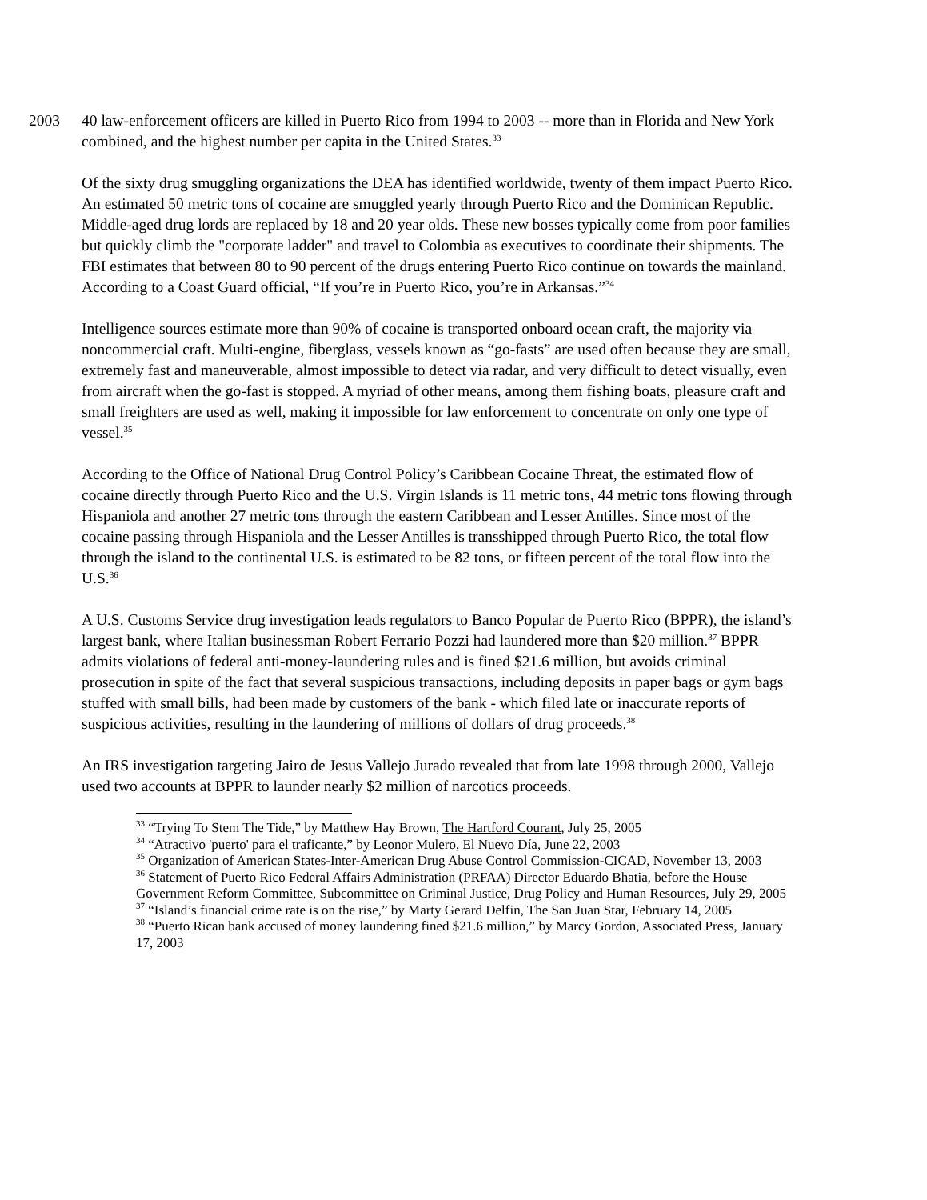2003 40 law-enforcement officers are killed in Puerto Rico from 1994 to 2003 -- more than in Florida and New York combined, and the highest number per capita in the United States.<sup>33</sup>
Of the sixty drug smuggling organizations the DEA has identified worldwide, twenty of them impact Puerto Rico. An estimated 50 metric tons of cocaine are smuggled yearly through Puerto Rico and the Dominican Republic. Middle-aged drug lords are replaced by 18 and 20 year olds. These new bosses typically come from poor families but quickly climb the "corporate ladder" and travel to Colombia as executives to coordinate their shipments. The FBI estimates that between 80 to 90 percent of the drugs entering Puerto Rico continue on towards the mainland. According to a Coast Guard official, “If you’re in Puerto Rico, you’re in Arkansas.”<sup>34</sup>
Intelligence sources estimate more than 90% of cocaine is transported onboard ocean craft, the majority via noncommercial craft. Multi-engine, fiberglass, vessels known as “go-fasts” are used often because they are small, extremely fast and maneuverable, almost impossible to detect via radar, and very difficult to detect visually, even from aircraft when the go-fast is stopped. A myriad of other means, among them fishing boats, pleasure craft and small freighters are used as well, making it impossible for law enforcement to concentrate on only one type of vessel.<sup>35</sup>
According to the Office of National Drug Control Policy’s Caribbean Cocaine Threat, the estimated flow of cocaine directly through Puerto Rico and the U.S. Virgin Islands is 11 metric tons, 44 metric tons flowing through Hispaniola and another 27 metric tons through the eastern Caribbean and Lesser Antilles. Since most of the cocaine passing through Hispaniola and the Lesser Antilles is transshipped through Puerto Rico, the total flow through the island to the continental U.S. is estimated to be 82 tons, or fifteen percent of the total flow into the U.S.<sup>36</sup>
A U.S. Customs Service drug investigation leads regulators to Banco Popular de Puerto Rico (BPPR), the island’s largest bank, where Italian businessman Robert Ferrario Pozzi had laundered more than $20 million.<sup>37</sup> BPPR admits violations of federal anti-money-laundering rules and is fined $21.6 million, but avoids criminal prosecution in spite of the fact that several suspicious transactions, including deposits in paper bags or gym bags stuffed with small bills, had been made by customers of the bank - which filed late or inaccurate reports of suspicious activities, resulting in the laundering of millions of dollars of drug proceeds.<sup>38</sup>
An IRS investigation targeting Jairo de Jesus Vallejo Jurado revealed that from late 1998 through 2000, Vallejo used two accounts at BPPR to launder nearly $2 million of narcotics proceeds.
<sup>33</sup> “Trying To Stem The Tide,” by Matthew Hay Brown, The Hartford Courant, July 25, 2005
<sup>34</sup> “Atractivo 'puerto' para el traficante,” by Leonor Mulero, El Nuevo Día, June 22, 2003
<sup>35</sup> Organization of American States-Inter-American Drug Abuse Control Commission-CICAD, November 13, 2003
<sup>36</sup> Statement of Puerto Rico Federal Affairs Administration (PRFAA) Director Eduardo Bhatia, before the House Government Reform Committee, Subcommittee on Criminal Justice, Drug Policy and Human Resources, July 29, 2005
<sup>37</sup> “Island’s financial crime rate is on the rise,” by Marty Gerard Delfin, The San Juan Star, February 14, 2005
<sup>38</sup> “Puerto Rican bank accused of money laundering fined $21.6 million,” by Marcy Gordon, Associated Press, January 17, 2003